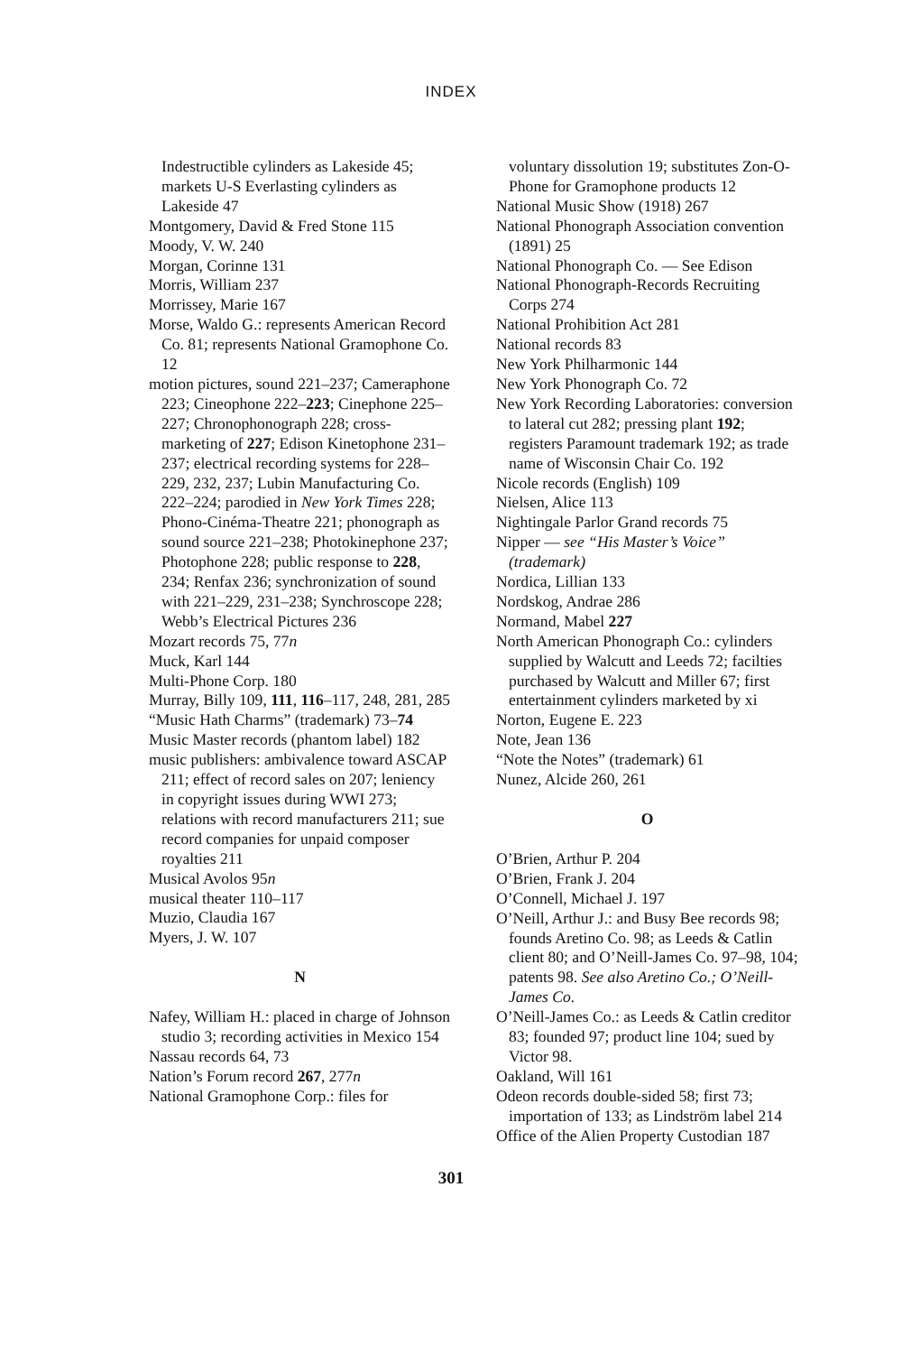INDEX
Indestructible cylinders as Lakeside 45; markets U-S Everlasting cylinders as Lakeside 47
Montgomery, David & Fred Stone 115
Moody, V. W. 240
Morgan, Corinne 131
Morris, William 237
Morrissey, Marie 167
Morse, Waldo G.: represents American Record Co. 81; represents National Gramophone Co. 12
motion pictures, sound 221–237; Cameraphone 223; Cineophone 222–223; Cinephone 225–227; Chronophonograph 228; cross-marketing of 227; Edison Kinetophone 231–237; electrical recording systems for 228–229, 232, 237; Lubin Manufacturing Co. 222–224; parodied in New York Times 228; Phono-Cinéma-Theatre 221; phonograph as sound source 221–238; Photokinephone 237; Photophone 228; public response to 228, 234; Renfax 236; synchronization of sound with 221–229, 231–238; Synchroscope 228; Webb’s Electrical Pictures 236
Mozart records 75, 77n
Muck, Karl 144
Multi-Phone Corp. 180
Murray, Billy 109, 111, 116–117, 248, 281, 285
“Music Hath Charms” (trademark) 73–74
Music Master records (phantom label) 182
music publishers: ambivalence toward ASCAP 211; effect of record sales on 207; leniency in copyright issues during WWI 273; relations with record manufacturers 211; sue record companies for unpaid composer royalties 211
Musical Avolos 95n
musical theater 110–117
Muzio, Claudia 167
Myers, J. W. 107
N
Nafey, William H.: placed in charge of Johnson studio 3; recording activities in Mexico 154
Nassau records 64, 73
Nation’s Forum record 267, 277n
National Gramophone Corp.: files for
voluntary dissolution 19; substitutes Zon-O-Phone for Gramophone products 12
National Music Show (1918) 267
National Phonograph Association convention (1891) 25
National Phonograph Co. — See Edison
National Phonograph-Records Recruiting Corps 274
National Prohibition Act 281
National records 83
New York Philharmonic 144
New York Phonograph Co. 72
New York Recording Laboratories: conversion to lateral cut 282; pressing plant 192; registers Paramount trademark 192; as trade name of Wisconsin Chair Co. 192
Nicole records (English) 109
Nielsen, Alice 113
Nightingale Parlor Grand records 75
Nipper — see “His Master’s Voice” (trademark)
Nordica, Lillian 133
Nordskog, Andrae 286
Normand, Mabel 227
North American Phonograph Co.: cylinders supplied by Walcutt and Leeds 72; facilties purchased by Walcutt and Miller 67; first entertainment cylinders marketed by xi
Norton, Eugene E. 223
Note, Jean 136
“Note the Notes” (trademark) 61
Nunez, Alcide 260, 261
O
O’Brien, Arthur P. 204
O’Brien, Frank J. 204
O’Connell, Michael J. 197
O’Neill, Arthur J.: and Busy Bee records 98; founds Aretino Co. 98; as Leeds & Catlin client 80; and O’Neill-James Co. 97–98, 104; patents 98. See also Aretino Co.; O’Neill-James Co.
O’Neill-James Co.: as Leeds & Catlin creditor 83; founded 97; product line 104; sued by Victor 98.
Oakland, Will 161
Odeon records double-sided 58; first 73; importation of 133; as Lindström label 214
Office of the Alien Property Custodian 187
301